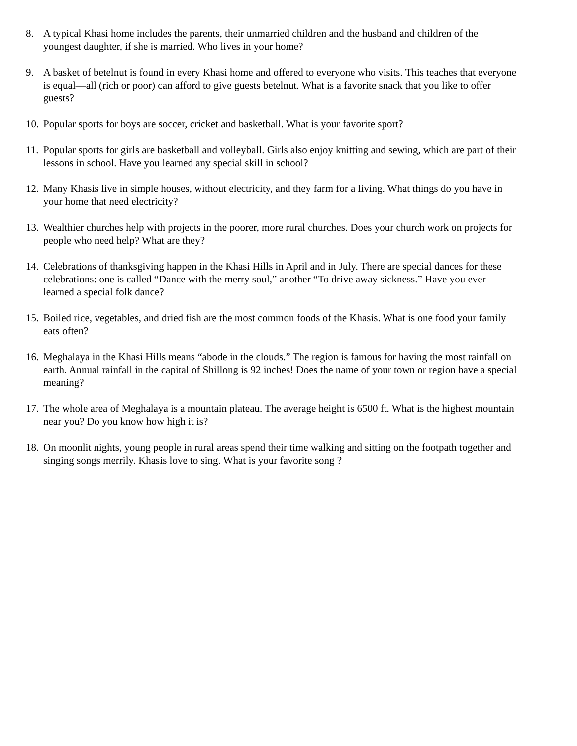8. A typical Khasi home includes the parents, their unmarried children and the husband and children of the youngest daughter, if she is married. Who lives in your home?
9. A basket of betelnut is found in every Khasi home and offered to everyone who visits. This teaches that everyone is equal—all (rich or poor) can afford to give guests betelnut. What is a favorite snack that you like to offer guests?
10. Popular sports for boys are soccer, cricket and basketball. What is your favorite sport?
11. Popular sports for girls are basketball and volleyball. Girls also enjoy knitting and sewing, which are part of their lessons in school. Have you learned any special skill in school?
12. Many Khasis live in simple houses, without electricity, and they farm for a living. What things do you have in your home that need electricity?
13. Wealthier churches help with projects in the poorer, more rural churches. Does your church work on projects for people who need help? What are they?
14. Celebrations of thanksgiving happen in the Khasi Hills in April and in July. There are special dances for these celebrations: one is called “Dance with the merry soul,” another “To drive away sickness.” Have you ever learned a special folk dance?
15. Boiled rice, vegetables, and dried fish are the most common foods of the Khasis. What is one food your family eats often?
16. Meghalaya in the Khasi Hills means “abode in the clouds.” The region is famous for having the most rainfall on earth. Annual rainfall in the capital of Shillong is 92 inches! Does the name of your town or region have a special meaning?
17. The whole area of Meghalaya is a mountain plateau. The average height is 6500 ft. What is the highest mountain near you? Do you know how high it is?
18. On moonlit nights, young people in rural areas spend their time walking and sitting on the footpath together and singing songs merrily. Khasis love to sing. What is your favorite song ?